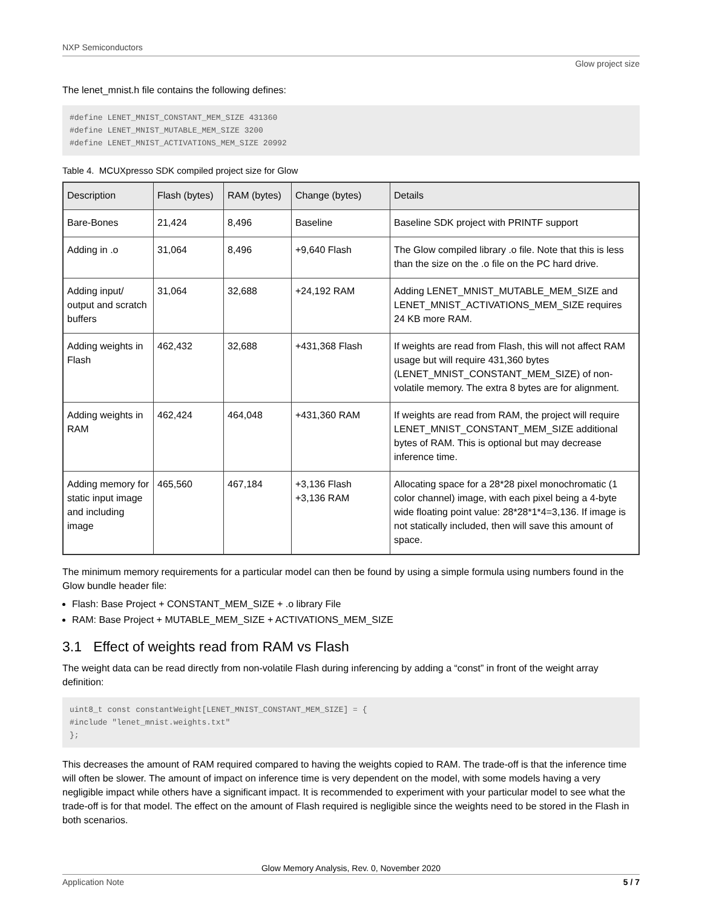NXP Semiconductors
Glow project size
The lenet_mnist.h file contains the following defines:
#define LENET_MNIST_CONSTANT_MEM_SIZE 431360
#define LENET_MNIST_MUTABLE_MEM_SIZE 3200
#define LENET_MNIST_ACTIVATIONS_MEM_SIZE 20992
Table 4. MCUXpresso SDK compiled project size for Glow
| Description | Flash (bytes) | RAM (bytes) | Change (bytes) | Details |
| --- | --- | --- | --- | --- |
| Bare-Bones | 21,424 | 8,496 | Baseline | Baseline SDK project with PRINTF support |
| Adding in .o | 31,064 | 8,496 | +9,640 Flash | The Glow compiled library .o file. Note that this is less than the size on the .o file on the PC hard drive. |
| Adding input/ output and scratch buffers | 31,064 | 32,688 | +24,192 RAM | Adding LENET_MNIST_MUTABLE_MEM_SIZE and LENET_MNIST_ACTIVATIONS_MEM_SIZE requires 24 KB more RAM. |
| Adding weights in Flash | 462,432 | 32,688 | +431,368 Flash | If weights are read from Flash, this will not affect RAM usage but will require 431,360 bytes (LENET_MNIST_CONSTANT_MEM_SIZE) of non-volatile memory. The extra 8 bytes are for alignment. |
| Adding weights in RAM | 462,424 | 464,048 | +431,360 RAM | If weights are read from RAM, the project will require LENET_MNIST_CONSTANT_MEM_SIZE additional bytes of RAM. This is optional but may decrease inference time. |
| Adding memory for static input image and including image | 465,560 | 467,184 | +3,136 Flash +3,136 RAM | Allocating space for a 28*28 pixel monochromatic (1 color channel) image, with each pixel being a 4-byte wide floating point value: 28*28*1*4=3,136. If image is not statically included, then will save this amount of space. |
The minimum memory requirements for a particular model can then be found by using a simple formula using numbers found in the Glow bundle header file:
Flash: Base Project + CONSTANT_MEM_SIZE + .o library File
RAM: Base Project + MUTABLE_MEM_SIZE + ACTIVATIONS_MEM_SIZE
3.1 Effect of weights read from RAM vs Flash
The weight data can be read directly from non-volatile Flash during inferencing by adding a “const” in front of the weight array definition:
uint8_t const constantWeight[LENET_MNIST_CONSTANT_MEM_SIZE] = {
#include "lenet_mnist.weights.txt"
};
This decreases the amount of RAM required compared to having the weights copied to RAM. The trade-off is that the inference time will often be slower. The amount of impact on inference time is very dependent on the model, with some models having a very negligible impact while others have a significant impact. It is recommended to experiment with your particular model to see what the trade-off is for that model. The effect on the amount of Flash required is negligible since the weights need to be stored in the Flash in both scenarios.
Glow Memory Analysis, Rev. 0, November 2020
Application Note 5 / 7